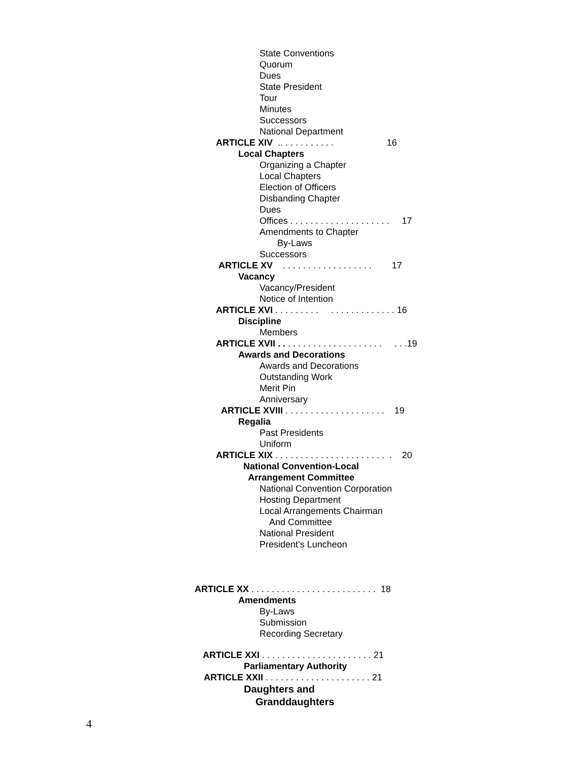State Conventions
Quorum
Dues
State President
Tour
Minutes
Successors
National Department
ARTICLE XIV .. . . . . . . . . . . 16
Local Chapters
Organizing a Chapter
Local Chapters
Election of Officers
Disbanding Chapter
Dues
Offices . . . . . . . . . . . . . . . . . . . . 17
Amendments to Chapter
By-Laws
Successors
ARTICLE XV . . . . . . . . . . . . . . . . . . 17
Vacancy
Vacancy/President
Notice of Intention
ARTICLE XVI . . . . . . . . . . . . . . . . . . . . . . 16
Discipline
Members
ARTICLE XVII . . . . . . . . . . . . . . . . . . . . . . . .19
Awards and Decorations
Awards and Decorations
Outstanding Work
Merit Pin
Anniversary
ARTICLE XVIII . . . . . . . . . . . . . . . . . . . . 19
Regalia
Past Presidents
Uniform
ARTICLE XIX . . . . . . . . . . . . . . . . . . . . . . . 20
National Convention-Local
Arrangement Committee
National Convention Corporation
Hosting Department
Local Arrangements Chairman
And Committee
National President
President’s Luncheon
ARTICLE XX . . . . . . . . . . . . . . . . . . . . . . . . . 18
Amendments
By-Laws
Submission
Recording Secretary
ARTICLE XXI . . . . . . . . . . . . . . . . . . . . . . 21
Parliamentary Authority
ARTICLE XXII . . . . . . . . . . . . . . . . . . . . . 21
Daughters and
Granddaughters
4